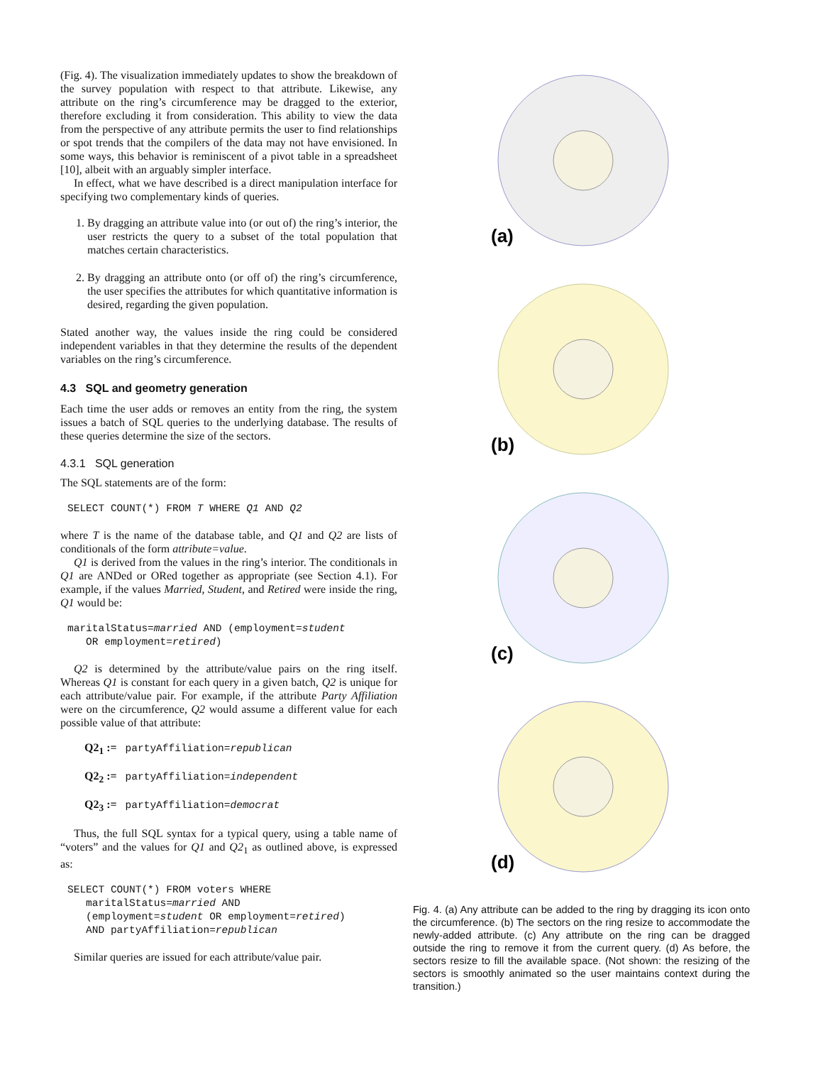(Fig. 4). The visualization immediately updates to show the breakdown of the survey population with respect to that attribute. Likewise, any attribute on the ring’s circumference may be dragged to the exterior, therefore excluding it from consideration. This ability to view the data from the perspective of any attribute permits the user to find relationships or spot trends that the compilers of the data may not have envisioned. In some ways, this behavior is reminiscent of a pivot table in a spreadsheet [10], albeit with an arguably simpler interface.
In effect, what we have described is a direct manipulation interface for specifying two complementary kinds of queries.
1. By dragging an attribute value into (or out of) the ring’s interior, the user restricts the query to a subset of the total population that matches certain characteristics.
2. By dragging an attribute onto (or off of) the ring’s circumference, the user specifies the attributes for which quantitative information is desired, regarding the given population.
Stated another way, the values inside the ring could be considered independent variables in that they determine the results of the dependent variables on the ring’s circumference.
4.3 SQL and geometry generation
Each time the user adds or removes an entity from the ring, the system issues a batch of SQL queries to the underlying database. The results of these queries determine the size of the sectors.
4.3.1 SQL generation
The SQL statements are of the form:
SELECT COUNT(*) FROM T WHERE Q1 AND Q2
where T is the name of the database table, and Q1 and Q2 are lists of conditionals of the form attribute=value.
Q1 is derived from the values in the ring’s interior. The conditionals in Q1 are ANDed or ORed together as appropriate (see Section 4.1). For example, if the values Married, Student, and Retired were inside the ring, Q1 would be:
maritalStatus=married AND (employment=student OR employment=retired)
Q2 is determined by the attribute/value pairs on the ring itself. Whereas Q1 is constant for each query in a given batch, Q2 is unique for each attribute/value pair. For example, if the attribute Party Affiliation were on the circumference, Q2 would assume a different value for each possible value of that attribute:
Q2<sub>1</sub> := partyAffiliation=republican
Q2<sub>2</sub> := partyAffiliation=independent
Q2<sub>3</sub> := partyAffiliation=democrat
Thus, the full SQL syntax for a typical query, using a table name of “voters” and the values for Q1 and Q2<sub>1</sub> as outlined above, is expressed as:
SELECT COUNT(*) FROM voters WHERE maritalStatus=married AND (employment=student OR employment=retired) AND partyAffiliation=republican
Similar queries are issued for each attribute/value pair.
(a)
(b)
(c)
(d)
Fig. 4. (a) Any attribute can be added to the ring by dragging its icon onto the circumference. (b) The sectors on the ring resize to accommodate the newly-added attribute. (c) Any attribute on the ring can be dragged outside the ring to remove it from the current query. (d) As before, the sectors resize to fill the available space. (Not shown: the resizing of the sectors is smoothly animated so the user maintains context during the transition.)